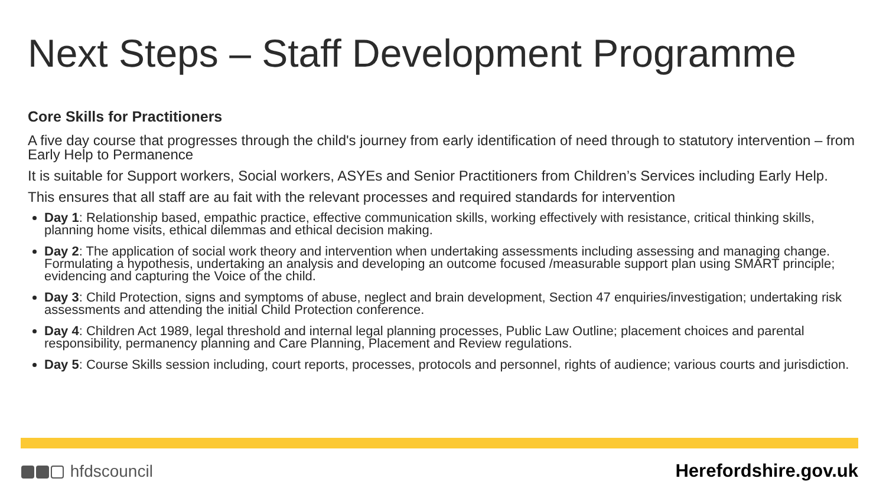Next Steps – Staff Development Programme
Core Skills for Practitioners
A five day course that progresses through the child's journey from early identification of need through to statutory intervention – from Early Help to Permanence
It is suitable for Support workers, Social workers, ASYEs and Senior Practitioners from Children’s Services including Early Help.
This ensures that all staff are au fait with the relevant processes and required standards for intervention
Day 1: Relationship based, empathic practice, effective communication skills, working effectively with resistance, critical thinking skills, planning home visits, ethical dilemmas and ethical decision making.
Day 2: The application of social work theory and intervention when undertaking assessments including assessing and managing change. Formulating a hypothesis, undertaking an analysis and developing an outcome focused /measurable support plan using SMART principle; evidencing and capturing the Voice of the child.
Day 3: Child Protection, signs and symptoms of abuse, neglect and brain development, Section 47 enquiries/investigation; undertaking risk assessments and attending the initial Child Protection conference.
Day 4: Children Act 1989, legal threshold and internal legal planning processes, Public Law Outline; placement choices and parental responsibility, permanency planning and Care Planning, Placement and Review regulations.
Day 5: Course Skills session including, court reports, processes, protocols and personnel, rights of audience; various courts and jurisdiction.
hfdscouncil Herefordshire.gov.uk